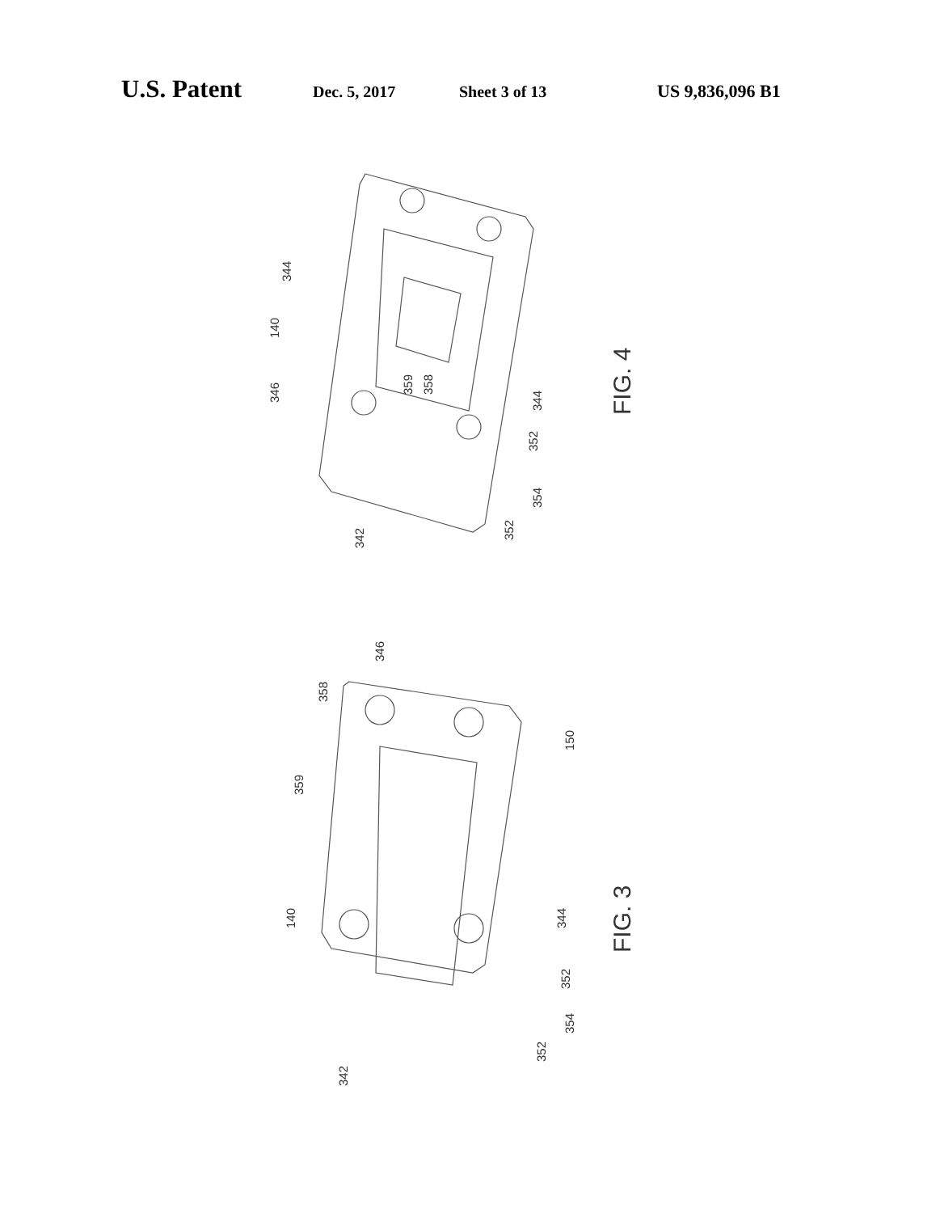U.S. Patent
Dec. 5, 2017 Sheet 3 of 13 US 9,836,096 B1
344
140
346
359
358
344
352
354
352
342
FIG. 4
346
358
359
150
140
344
352
354
352
342
FIG. 3